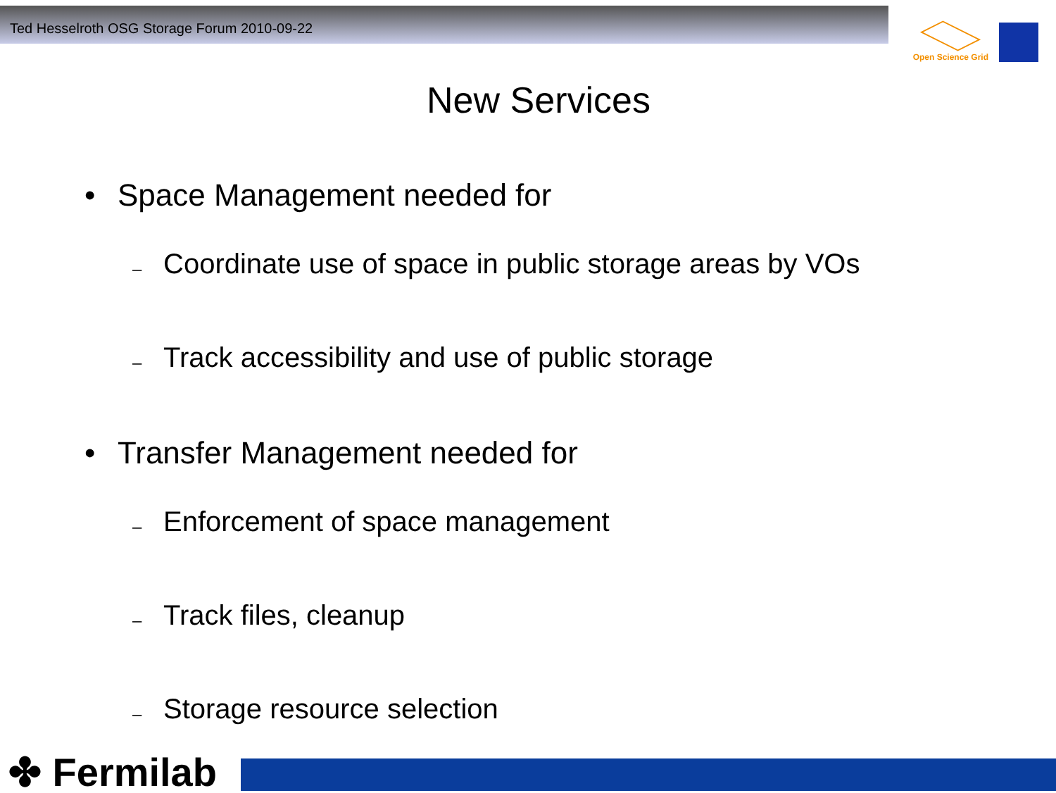Ted Hesselroth OSG Storage Forum 2010-09-22
Open Science Grid
New Services
• Space Management needed for
– Coordinate use of space in public storage areas by VOs
– Track accessibility and use of public storage
• Transfer Management needed for
– Enforcement of space management
– Track files, cleanup
– Storage resource selection
✤ Fermilab